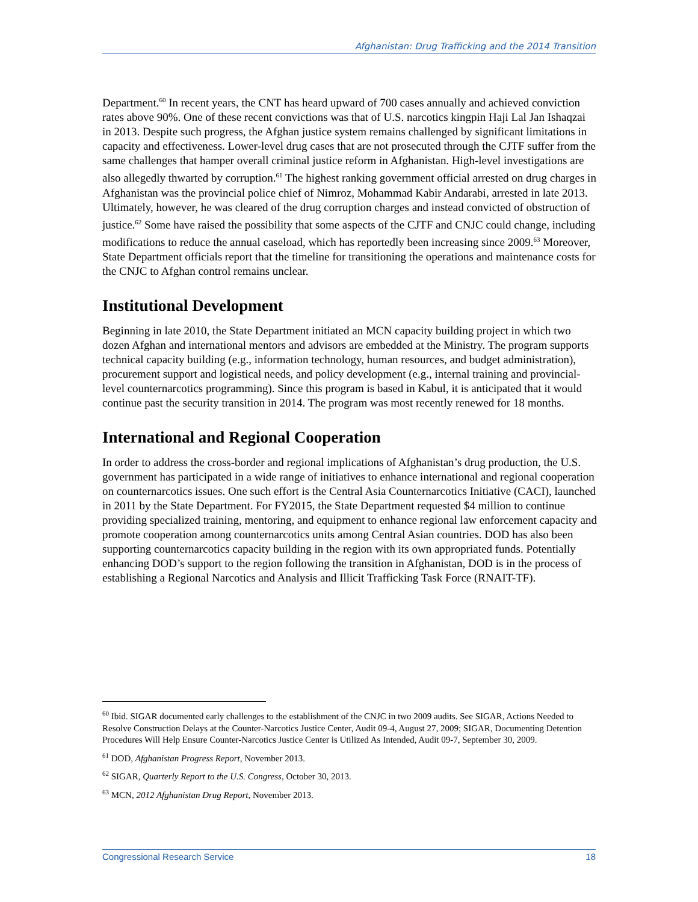Afghanistan: Drug Trafficking and the 2014 Transition
Department.<sup>60</sup> In recent years, the CNT has heard upward of 700 cases annually and achieved conviction rates above 90%. One of these recent convictions was that of U.S. narcotics kingpin Haji Lal Jan Ishaqzai in 2013. Despite such progress, the Afghan justice system remains challenged by significant limitations in capacity and effectiveness. Lower-level drug cases that are not prosecuted through the CJTF suffer from the same challenges that hamper overall criminal justice reform in Afghanistan. High-level investigations are also allegedly thwarted by corruption.<sup>61</sup> The highest ranking government official arrested on drug charges in Afghanistan was the provincial police chief of Nimroz, Mohammad Kabir Andarabi, arrested in late 2013. Ultimately, however, he was cleared of the drug corruption charges and instead convicted of obstruction of justice.<sup>62</sup> Some have raised the possibility that some aspects of the CJTF and CNJC could change, including modifications to reduce the annual caseload, which has reportedly been increasing since 2009.<sup>63</sup> Moreover, State Department officials report that the timeline for transitioning the operations and maintenance costs for the CNJC to Afghan control remains unclear.
Institutional Development
Beginning in late 2010, the State Department initiated an MCN capacity building project in which two dozen Afghan and international mentors and advisors are embedded at the Ministry. The program supports technical capacity building (e.g., information technology, human resources, and budget administration), procurement support and logistical needs, and policy development (e.g., internal training and provincial-level counternarcotics programming). Since this program is based in Kabul, it is anticipated that it would continue past the security transition in 2014. The program was most recently renewed for 18 months.
International and Regional Cooperation
In order to address the cross-border and regional implications of Afghanistan’s drug production, the U.S. government has participated in a wide range of initiatives to enhance international and regional cooperation on counternarcotics issues. One such effort is the Central Asia Counternarcotics Initiative (CACI), launched in 2011 by the State Department. For FY2015, the State Department requested $4 million to continue providing specialized training, mentoring, and equipment to enhance regional law enforcement capacity and promote cooperation among counternarcotics units among Central Asian countries. DOD has also been supporting counternarcotics capacity building in the region with its own appropriated funds. Potentially enhancing DOD’s support to the region following the transition in Afghanistan, DOD is in the process of establishing a Regional Narcotics and Analysis and Illicit Trafficking Task Force (RNAIT-TF).
<sup>60</sup> Ibid. SIGAR documented early challenges to the establishment of the CNJC in two 2009 audits. See SIGAR, Actions Needed to Resolve Construction Delays at the Counter-Narcotics Justice Center, Audit 09-4, August 27, 2009; SIGAR, Documenting Detention Procedures Will Help Ensure Counter-Narcotics Justice Center is Utilized As Intended, Audit 09-7, September 30, 2009.
<sup>61</sup> DOD, Afghanistan Progress Report, November 2013.
<sup>62</sup> SIGAR, Quarterly Report to the U.S. Congress, October 30, 2013.
<sup>63</sup> MCN, 2012 Afghanistan Drug Report, November 2013.
Congressional Research Service 18